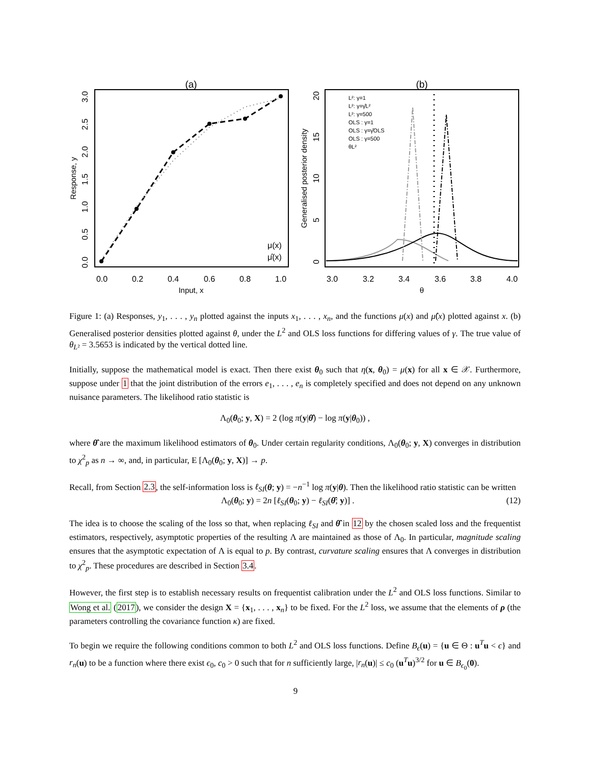(a)
0.0
0.2
0.4
0.6
0.8
1.0
Input, x
μ(x)
μ̂(x)
Response, y
0.0
0.5
1.0
1.5
2.0
2.5
3.0
(b)
3.0
3.2
3.4
3.6
3.8
4.0
θ
Generalised posterior density
0
5
10
15
20
L²: γ=1
L²: γ=γ̂L²
L²: γ=500
OLS : γ=1
OLS : γ=γ̂OLS
OLS : γ=500
θL²
Figure 1: (a) Responses, y<sub>1</sub>, . . . , y<sub>n</sub> plotted against the inputs x<sub>1</sub>, . . . , x<sub>n</sub>, and the functions μ(x) and μ̂(x) plotted against x. (b) Generalised posterior densities plotted against θ, under the L<sup>2</sup> and OLS loss functions for differing values of γ. The true value of θ<sub>L²</sub> = 3.5653 is indicated by the vertical dotted line.
Initially, suppose the mathematical model is exact. Then there exist θ<sub>0</sub> such that η(x, θ<sub>0</sub>) = μ(x) for all x ∈ 𝒳. Furthermore, suppose under 1 that the joint distribution of the errors e<sub>1</sub>, . . . , e<sub>n</sub> is completely specified and does not depend on any unknown nuisance parameters. The likelihood ratio statistic is
Λ<sub>0</sub>(θ<sub>0</sub>; y, X) = 2 (log π(y|θ̂) − log π(y|θ<sub>0</sub>)) ,
where θ̂ are the maximum likelihood estimators of θ<sub>0</sub>. Under certain regularity conditions, Λ<sub>0</sub>(θ<sub>0</sub>; y, X) converges in distribution to χ<sup>2</sup><sub>p</sub> as n → ∞, and, in particular, E [Λ<sub>0</sub>(θ<sub>0</sub>; y, X)] → p.
Recall, from Section 2.3, the self-information loss is ℓ<sub>SI</sub>(θ; y) = −n<sup>−1</sup> log π(y|θ). Then the likelihood ratio statistic can be written
Λ<sub>0</sub>(θ<sub>0</sub>; y) = 2n [ℓ<sub>SI</sub>(θ<sub>0</sub>; y) − ℓ<sub>SI</sub>(θ̂; y)] . (12)
The idea is to choose the scaling of the loss so that, when replacing ℓ<sub>SI</sub> and θ̂ in 12 by the chosen scaled loss and the frequentist estimators, respectively, asymptotic properties of the resulting Λ are maintained as those of Λ<sub>0</sub>. In particular, magnitude scaling ensures that the asymptotic expectation of Λ is equal to p. By contrast, curvature scaling ensures that Λ converges in distribution to χ<sup>2</sup><sub>p</sub>. These procedures are described in Section 3.4.
However, the first step is to establish necessary results on frequentist calibration under the L<sup>2</sup> and OLS loss functions. Similar to Wong et al. (2017), we consider the design X = {x<sub>1</sub>, . . . , x<sub>n</sub>} to be fixed. For the L<sup>2</sup> loss, we assume that the elements of ρ (the parameters controlling the covariance function κ) are fixed.
To begin we require the following conditions common to both L<sup>2</sup> and OLS loss functions. Define B<sub>ϵ</sub>(u) = {u ∈ Θ : u<sup>T</sup>u < ϵ} and r<sub>n</sub>(u) to be a function where there exist ϵ<sub>0</sub>, c<sub>0</sub> > 0 such that for n sufficiently large, |r<sub>n</sub>(u)| ≤ c<sub>0</sub> (u<sup>T</sup>u)<sup>3/2</sup> for u ∈ B<sub>ϵ<sub>0</sub></sub>(0).
9